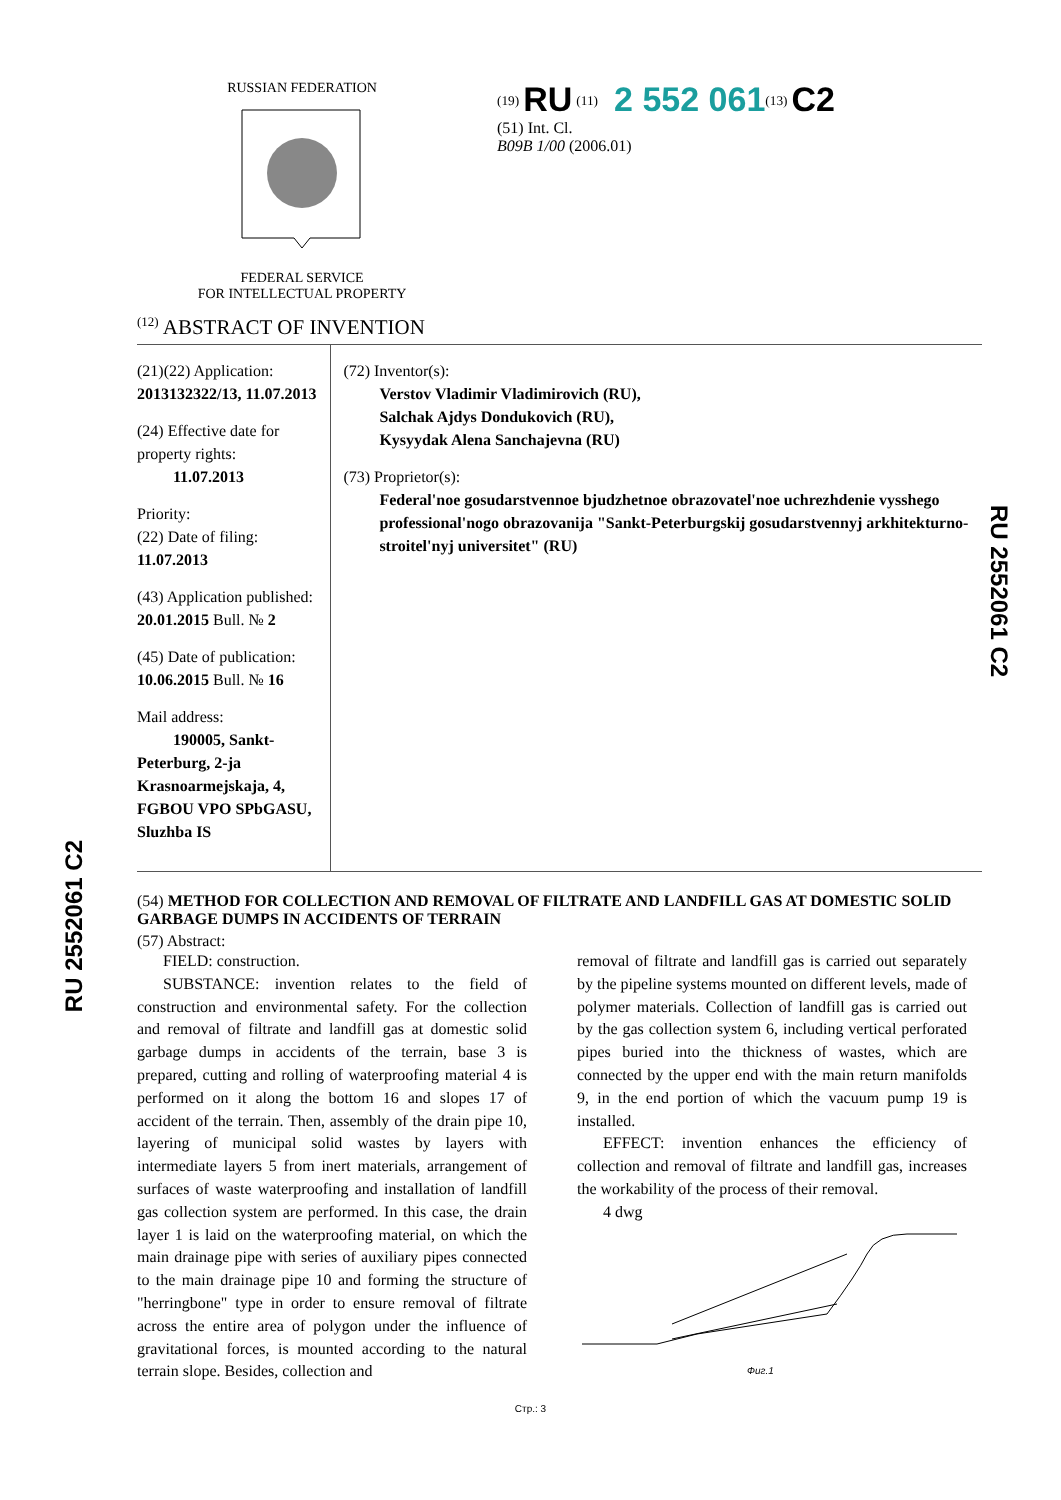RU 2552061 C2
RU 2552061 C2
RUSSIAN FEDERATION FEDERAL SERVICE
FOR INTELLECTUAL PROPERTY
<sup>(19)</sup> RU <sup>(11)</sup> 2 552 061<sup>(13)</sup> C2
(51) Int. Cl.
B09B 1/00 (2006.01)
<sup>(12)</sup> ABSTRACT OF INVENTION
(21)(22) Application: 2013132322/13, 11.07.2013
(24) Effective date for property rights:
11.07.2013
Priority:
(22) Date of filing: 11.07.2013
(43) Application published: 20.01.2015 Bull. № 2
(45) Date of publication: 10.06.2015 Bull. № 16
Mail address:
190005, Sankt-Peterburg, 2-ja Krasnoarmejskaja, 4,
FGBOU VPO SPbGASU, Sluzhba IS
(72) Inventor(s):
Verstov Vladimir Vladimirovich (RU),
Salchak Ajdys Dondukovich (RU),
Kysyydak Alena Sanchajevna (RU)
(73) Proprietor(s):
Federal'noe gosudarstvennoe bjudzhetnoe obrazovatel'noe uchrezhdenie vysshego professional'nogo obrazovanija "Sankt-Peterburgskij gosudarstvennyj arkhitekturno-stroitel'nyj universitet" (RU)
(54) METHOD FOR COLLECTION AND REMOVAL OF FILTRATE AND LANDFILL GAS AT DOMESTIC SOLID GARBAGE DUMPS IN ACCIDENTS OF TERRAIN
(57) Abstract:
FIELD: construction.
SUBSTANCE: invention relates to the field of construction and environmental safety. For the collection and removal of filtrate and landfill gas at domestic solid garbage dumps in accidents of the terrain, base 3 is prepared, cutting and rolling of waterproofing material 4 is performed on it along the bottom 16 and slopes 17 of accident of the terrain. Then, assembly of the drain pipe 10, layering of municipal solid wastes by layers with intermediate layers 5 from inert materials, arrangement of surfaces of waste waterproofing and installation of landfill gas collection system are performed. In this case, the drain layer 1 is laid on the waterproofing material, on which the main drainage pipe with series of auxiliary pipes connected to the main drainage pipe 10 and forming the structure of "herringbone" type in order to ensure removal of filtrate across the entire area of polygon under the influence of gravitational forces, is mounted according to the natural terrain slope. Besides, collection and
removal of filtrate and landfill gas is carried out separately by the pipeline systems mounted on different levels, made of polymer materials. Collection of landfill gas is carried out by the gas collection system 6, including vertical perforated pipes buried into the thickness of wastes, which are connected by the upper end with the main return manifolds 9, in the end portion of which the vacuum pump 19 is installed.
EFFECT: invention enhances the efficiency of collection and removal of filtrate and landfill gas, increases the workability of the process of their removal.
4 dwg
Фиг.1
Стр.: 3